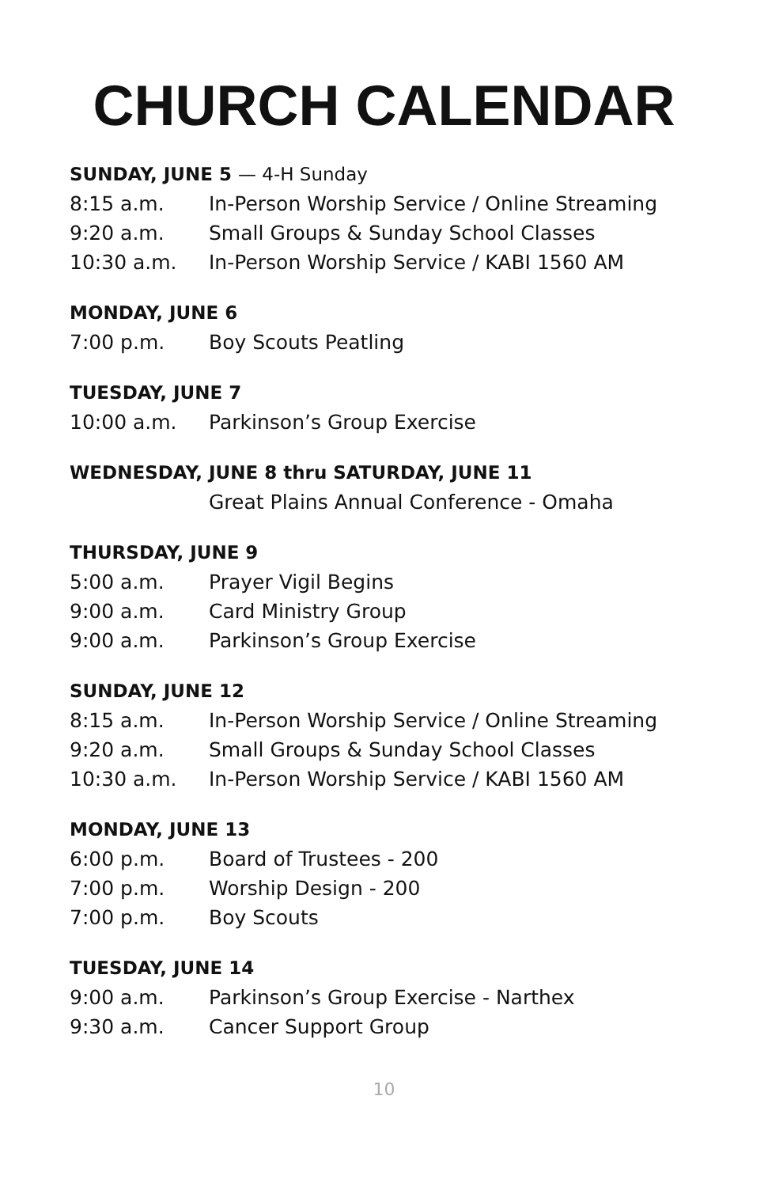CHURCH CALENDAR
SUNDAY, JUNE 5 — 4-H Sunday
| 8:15 a.m. | In-Person Worship Service / Online Streaming |
| 9:20 a.m. | Small Groups & Sunday School Classes |
| 10:30 a.m. | In-Person Worship Service / KABI 1560 AM |
MONDAY, JUNE 6
| 7:00 p.m. | Boy Scouts Peatling |
TUESDAY, JUNE 7
| 10:00 a.m. | Parkinson’s Group Exercise |
WEDNESDAY, JUNE 8 thru SATURDAY, JUNE 11
| | Great Plains Annual Conference - Omaha |
THURSDAY, JUNE 9
| 5:00 a.m. | Prayer Vigil Begins |
| 9:00 a.m. | Card Ministry Group |
| 9:00 a.m. | Parkinson’s Group Exercise |
SUNDAY, JUNE 12
| 8:15 a.m. | In-Person Worship Service / Online Streaming |
| 9:20 a.m. | Small Groups & Sunday School Classes |
| 10:30 a.m. | In-Person Worship Service / KABI 1560 AM |
MONDAY, JUNE 13
| 6:00 p.m. | Board of Trustees - 200 |
| 7:00 p.m. | Worship Design - 200 |
| 7:00 p.m. | Boy Scouts |
TUESDAY, JUNE 14
| 9:00 a.m. | Parkinson’s Group Exercise - Narthex |
| 9:30 a.m. | Cancer Support Group |
10